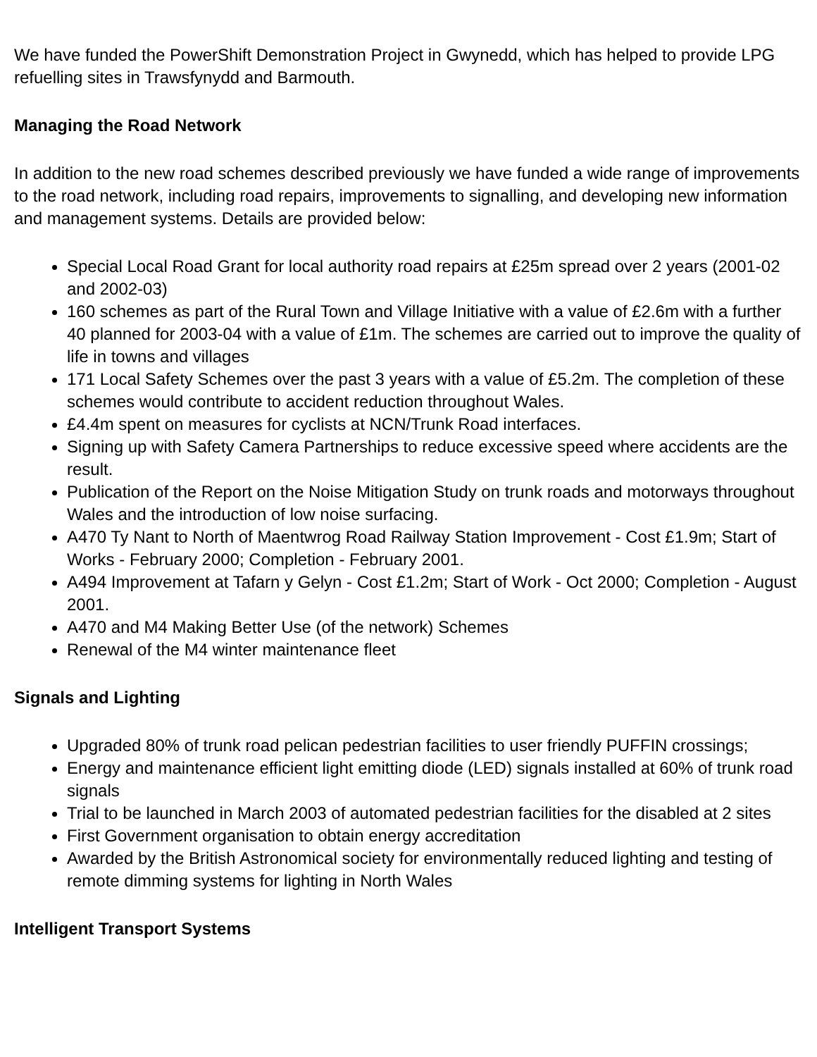We have funded the PowerShift Demonstration Project in Gwynedd, which has helped to provide LPG refuelling sites in Trawsfynydd and Barmouth.
Managing the Road Network
In addition to the new road schemes described previously we have funded a wide range of improvements to the road network, including road repairs, improvements to signalling, and developing new information and management systems. Details are provided below:
Special Local Road Grant for local authority road repairs at £25m spread over 2 years (2001-02 and 2002-03)
160 schemes as part of the Rural Town and Village Initiative with a value of £2.6m with a further 40 planned for 2003-04 with a value of £1m. The schemes are carried out to improve the quality of life in towns and villages
171 Local Safety Schemes over the past 3 years with a value of £5.2m. The completion of these schemes would contribute to accident reduction throughout Wales.
£4.4m spent on measures for cyclists at NCN/Trunk Road interfaces.
Signing up with Safety Camera Partnerships to reduce excessive speed where accidents are the result.
Publication of the Report on the Noise Mitigation Study on trunk roads and motorways throughout Wales and the introduction of low noise surfacing.
A470 Ty Nant to North of Maentwrog Road Railway Station Improvement - Cost £1.9m; Start of Works - February 2000; Completion - February 2001.
A494 Improvement at Tafarn y Gelyn - Cost £1.2m; Start of Work - Oct 2000; Completion - August 2001.
A470 and M4 Making Better Use (of the network) Schemes
Renewal of the M4 winter maintenance fleet
Signals and Lighting
Upgraded 80% of trunk road pelican pedestrian facilities to user friendly PUFFIN crossings;
Energy and maintenance efficient light emitting diode (LED) signals installed at 60% of trunk road signals
Trial to be launched in March 2003 of automated pedestrian facilities for the disabled at 2 sites
First Government organisation to obtain energy accreditation
Awarded by the British Astronomical society for environmentally reduced lighting and testing of remote dimming systems for lighting in North Wales
Intelligent Transport Systems